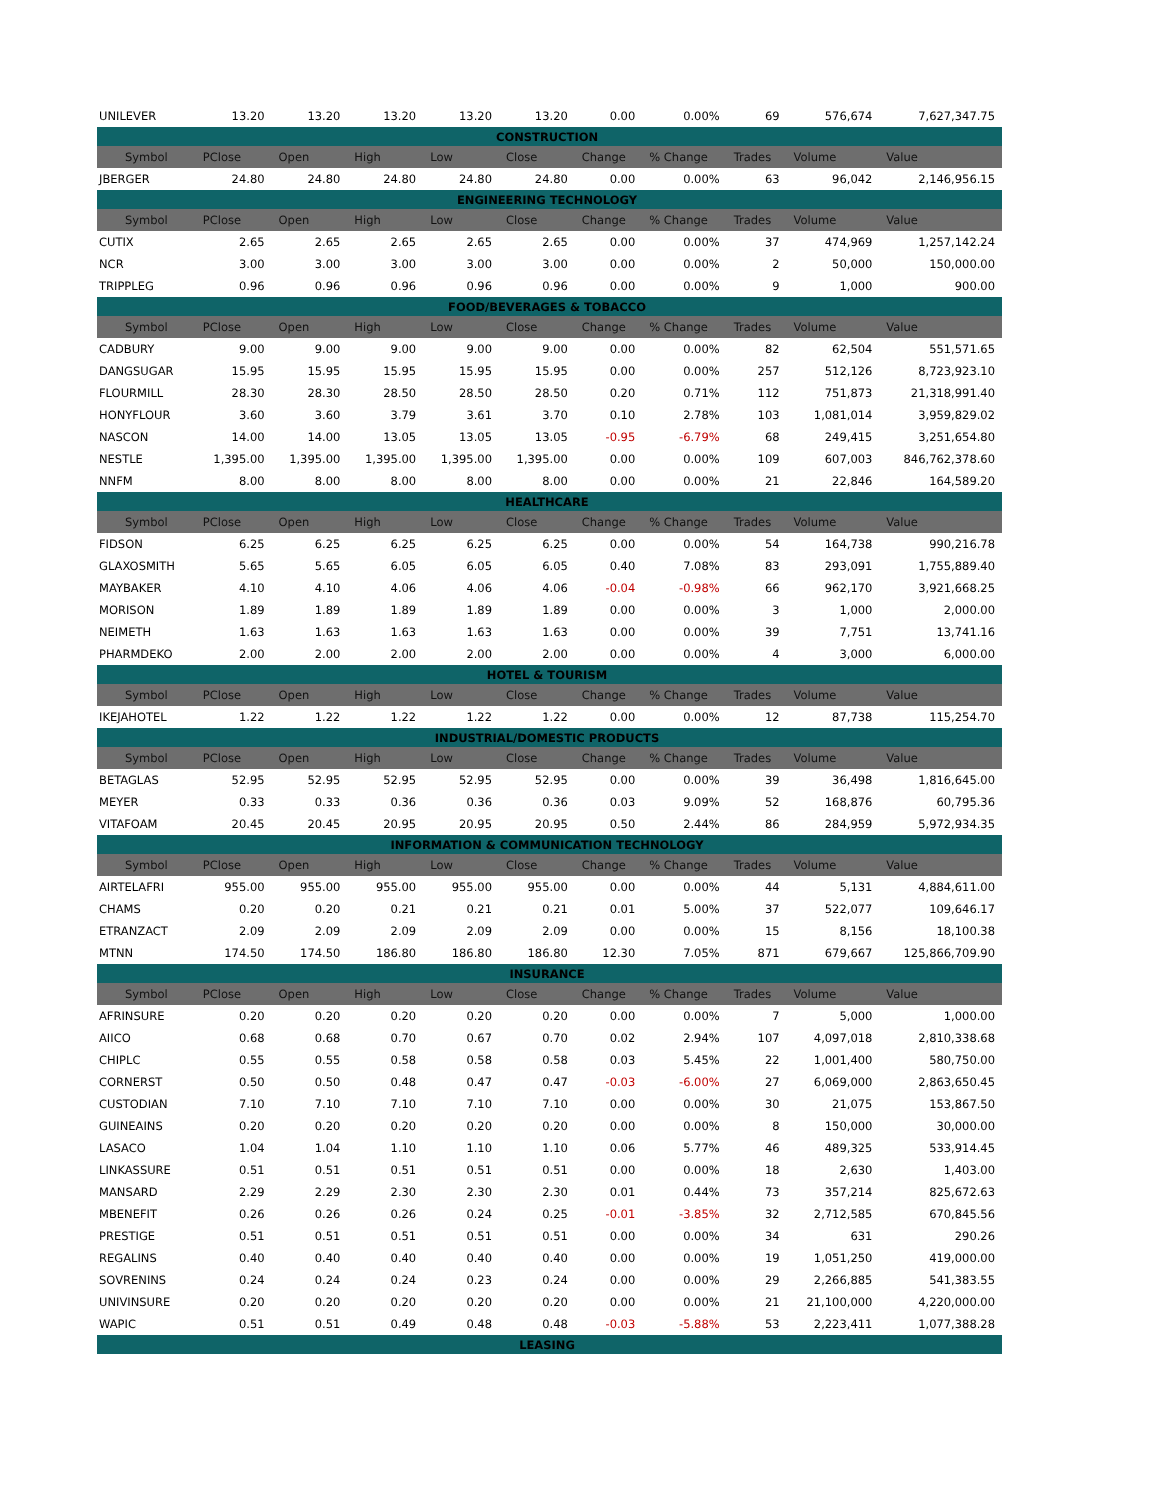| UNILEVER | 13.20 | 13.20 | 13.20 | 13.20 | 13.20 | 0.00 | 0.00% | 69 | 576,674 | 7,627,347.75 |
| CONSTRUCTION | | | | | | | | | | |
| Symbol | PClose | Open | High | Low | Close | Change | % Change | Trades | Volume | Value |
| JBERGER | 24.80 | 24.80 | 24.80 | 24.80 | 24.80 | 0.00 | 0.00% | 63 | 96,042 | 2,146,956.15 |
| ENGINEERING TECHNOLOGY | | | | | | | | | | |
| Symbol | PClose | Open | High | Low | Close | Change | % Change | Trades | Volume | Value |
| CUTIX | 2.65 | 2.65 | 2.65 | 2.65 | 2.65 | 0.00 | 0.00% | 37 | 474,969 | 1,257,142.24 |
| NCR | 3.00 | 3.00 | 3.00 | 3.00 | 3.00 | 0.00 | 0.00% | 2 | 50,000 | 150,000.00 |
| TRIPPLEG | 0.96 | 0.96 | 0.96 | 0.96 | 0.96 | 0.00 | 0.00% | 9 | 1,000 | 900.00 |
| FOOD/BEVERAGES & TOBACCO | | | | | | | | | | |
| Symbol | PClose | Open | High | Low | Close | Change | % Change | Trades | Volume | Value |
| CADBURY | 9.00 | 9.00 | 9.00 | 9.00 | 9.00 | 0.00 | 0.00% | 82 | 62,504 | 551,571.65 |
| DANGSUGAR | 15.95 | 15.95 | 15.95 | 15.95 | 15.95 | 0.00 | 0.00% | 257 | 512,126 | 8,723,923.10 |
| FLOURMILL | 28.30 | 28.30 | 28.50 | 28.50 | 28.50 | 0.20 | 0.71% | 112 | 751,873 | 21,318,991.40 |
| HONYFLOUR | 3.60 | 3.60 | 3.79 | 3.61 | 3.70 | 0.10 | 2.78% | 103 | 1,081,014 | 3,959,829.02 |
| NASCON | 14.00 | 14.00 | 13.05 | 13.05 | 13.05 | -0.95 | -6.79% | 68 | 249,415 | 3,251,654.80 |
| NESTLE | 1,395.00 | 1,395.00 | 1,395.00 | 1,395.00 | 1,395.00 | 0.00 | 0.00% | 109 | 607,003 | 846,762,378.60 |
| NNFM | 8.00 | 8.00 | 8.00 | 8.00 | 8.00 | 0.00 | 0.00% | 21 | 22,846 | 164,589.20 |
| HEALTHCARE | | | | | | | | | | |
| Symbol | PClose | Open | High | Low | Close | Change | % Change | Trades | Volume | Value |
| FIDSON | 6.25 | 6.25 | 6.25 | 6.25 | 6.25 | 0.00 | 0.00% | 54 | 164,738 | 990,216.78 |
| GLAXOSMITH | 5.65 | 5.65 | 6.05 | 6.05 | 6.05 | 0.40 | 7.08% | 83 | 293,091 | 1,755,889.40 |
| MAYBAKER | 4.10 | 4.10 | 4.06 | 4.06 | 4.06 | -0.04 | -0.98% | 66 | 962,170 | 3,921,668.25 |
| MORISON | 1.89 | 1.89 | 1.89 | 1.89 | 1.89 | 0.00 | 0.00% | 3 | 1,000 | 2,000.00 |
| NEIMETH | 1.63 | 1.63 | 1.63 | 1.63 | 1.63 | 0.00 | 0.00% | 39 | 7,751 | 13,741.16 |
| PHARMDEKO | 2.00 | 2.00 | 2.00 | 2.00 | 2.00 | 0.00 | 0.00% | 4 | 3,000 | 6,000.00 |
| HOTEL & TOURISM | | | | | | | | | | |
| Symbol | PClose | Open | High | Low | Close | Change | % Change | Trades | Volume | Value |
| IKEJAHOTEL | 1.22 | 1.22 | 1.22 | 1.22 | 1.22 | 0.00 | 0.00% | 12 | 87,738 | 115,254.70 |
| INDUSTRIAL/DOMESTIC PRODUCTS | | | | | | | | | | |
| Symbol | PClose | Open | High | Low | Close | Change | % Change | Trades | Volume | Value |
| BETAGLAS | 52.95 | 52.95 | 52.95 | 52.95 | 52.95 | 0.00 | 0.00% | 39 | 36,498 | 1,816,645.00 |
| MEYER | 0.33 | 0.33 | 0.36 | 0.36 | 0.36 | 0.03 | 9.09% | 52 | 168,876 | 60,795.36 |
| VITAFOAM | 20.45 | 20.45 | 20.95 | 20.95 | 20.95 | 0.50 | 2.44% | 86 | 284,959 | 5,972,934.35 |
| INFORMATION & COMMUNICATION TECHNOLOGY | | | | | | | | | | |
| Symbol | PClose | Open | High | Low | Close | Change | % Change | Trades | Volume | Value |
| AIRTELAFRI | 955.00 | 955.00 | 955.00 | 955.00 | 955.00 | 0.00 | 0.00% | 44 | 5,131 | 4,884,611.00 |
| CHAMS | 0.20 | 0.20 | 0.21 | 0.21 | 0.21 | 0.01 | 5.00% | 37 | 522,077 | 109,646.17 |
| ETRANZACT | 2.09 | 2.09 | 2.09 | 2.09 | 2.09 | 0.00 | 0.00% | 15 | 8,156 | 18,100.38 |
| MTNN | 174.50 | 174.50 | 186.80 | 186.80 | 186.80 | 12.30 | 7.05% | 871 | 679,667 | 125,866,709.90 |
| INSURANCE | | | | | | | | | | |
| Symbol | PClose | Open | High | Low | Close | Change | % Change | Trades | Volume | Value |
| AFRINSURE | 0.20 | 0.20 | 0.20 | 0.20 | 0.20 | 0.00 | 0.00% | 7 | 5,000 | 1,000.00 |
| AIICO | 0.68 | 0.68 | 0.70 | 0.67 | 0.70 | 0.02 | 2.94% | 107 | 4,097,018 | 2,810,338.68 |
| CHIPLC | 0.55 | 0.55 | 0.58 | 0.58 | 0.58 | 0.03 | 5.45% | 22 | 1,001,400 | 580,750.00 |
| CORNERST | 0.50 | 0.50 | 0.48 | 0.47 | 0.47 | -0.03 | -6.00% | 27 | 6,069,000 | 2,863,650.45 |
| CUSTODIAN | 7.10 | 7.10 | 7.10 | 7.10 | 7.10 | 0.00 | 0.00% | 30 | 21,075 | 153,867.50 |
| GUINEAINS | 0.20 | 0.20 | 0.20 | 0.20 | 0.20 | 0.00 | 0.00% | 8 | 150,000 | 30,000.00 |
| LASACO | 1.04 | 1.04 | 1.10 | 1.10 | 1.10 | 0.06 | 5.77% | 46 | 489,325 | 533,914.45 |
| LINKASSURE | 0.51 | 0.51 | 0.51 | 0.51 | 0.51 | 0.00 | 0.00% | 18 | 2,630 | 1,403.00 |
| MANSARD | 2.29 | 2.29 | 2.30 | 2.30 | 2.30 | 0.01 | 0.44% | 73 | 357,214 | 825,672.63 |
| MBENEFIT | 0.26 | 0.26 | 0.26 | 0.24 | 0.25 | -0.01 | -3.85% | 32 | 2,712,585 | 670,845.56 |
| PRESTIGE | 0.51 | 0.51 | 0.51 | 0.51 | 0.51 | 0.00 | 0.00% | 34 | 631 | 290.26 |
| REGALINS | 0.40 | 0.40 | 0.40 | 0.40 | 0.40 | 0.00 | 0.00% | 19 | 1,051,250 | 419,000.00 |
| SOVRENINS | 0.24 | 0.24 | 0.24 | 0.23 | 0.24 | 0.00 | 0.00% | 29 | 2,266,885 | 541,383.55 |
| UNIVINSURE | 0.20 | 0.20 | 0.20 | 0.20 | 0.20 | 0.00 | 0.00% | 21 | 21,100,000 | 4,220,000.00 |
| WAPIC | 0.51 | 0.51 | 0.49 | 0.48 | 0.48 | -0.03 | -5.88% | 53 | 2,223,411 | 1,077,388.28 |
| LEASING | | | | | | | | | | |